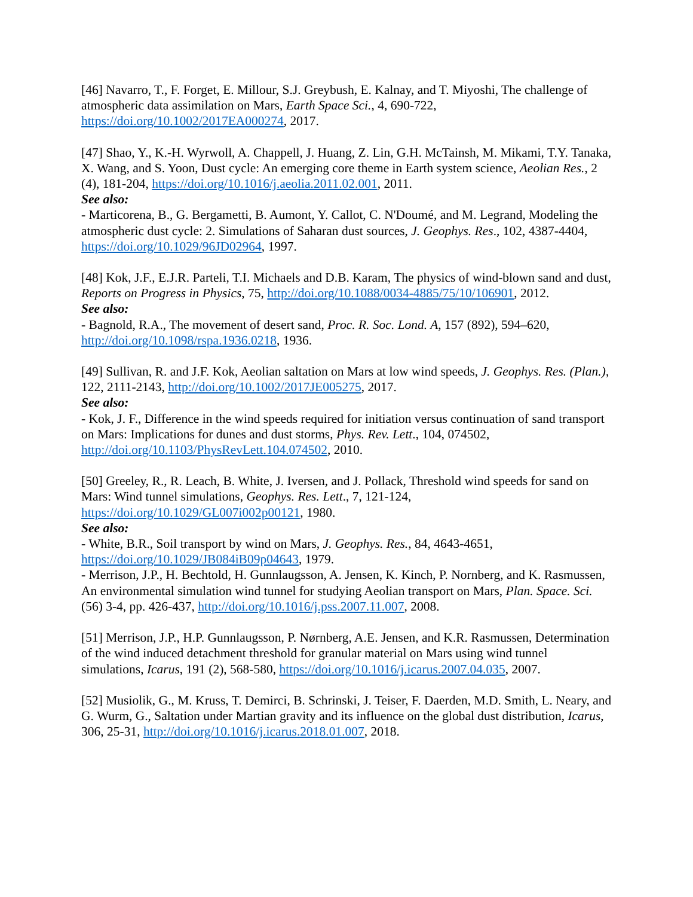[46] Navarro, T., F. Forget, E. Millour, S.J. Greybush, E. Kalnay, and T. Miyoshi, The challenge of atmospheric data assimilation on Mars, Earth Space Sci., 4, 690-722, https://doi.org/10.1002/2017EA000274, 2017.
[47] Shao, Y., K.-H. Wyrwoll, A. Chappell, J. Huang, Z. Lin, G.H. McTainsh, M. Mikami, T.Y. Tanaka, X. Wang, and S. Yoon, Dust cycle: An emerging core theme in Earth system science, Aeolian Res., 2 (4), 181-204, https://doi.org/10.1016/j.aeolia.2011.02.001, 2011.
See also:
- Marticorena, B., G. Bergametti, B. Aumont, Y. Callot, C. N'Doumé, and M. Legrand, Modeling the atmospheric dust cycle: 2. Simulations of Saharan dust sources, J. Geophys. Res., 102, 4387-4404, https://doi.org/10.1029/96JD02964, 1997.
[48] Kok, J.F., E.J.R. Parteli, T.I. Michaels and D.B. Karam, The physics of wind-blown sand and dust, Reports on Progress in Physics, 75, http://doi.org/10.1088/0034-4885/75/10/106901, 2012.
See also:
- Bagnold, R.A., The movement of desert sand, Proc. R. Soc. Lond. A, 157 (892), 594–620, http://doi.org/10.1098/rspa.1936.0218, 1936.
[49] Sullivan, R. and J.F. Kok, Aeolian saltation on Mars at low wind speeds, J. Geophys. Res. (Plan.), 122, 2111-2143, http://doi.org/10.1002/2017JE005275, 2017.
See also:
- Kok, J. F., Difference in the wind speeds required for initiation versus continuation of sand transport on Mars: Implications for dunes and dust storms, Phys. Rev. Lett., 104, 074502, http://doi.org/10.1103/PhysRevLett.104.074502, 2010.
[50] Greeley, R., R. Leach, B. White, J. Iversen, and J. Pollack, Threshold wind speeds for sand on Mars: Wind tunnel simulations, Geophys. Res. Lett., 7, 121-124, https://doi.org/10.1029/GL007i002p00121, 1980.
See also:
- White, B.R., Soil transport by wind on Mars, J. Geophys. Res., 84, 4643-4651, https://doi.org/10.1029/JB084iB09p04643, 1979.
- Merrison, J.P., H. Bechtold, H. Gunnlaugsson, A. Jensen, K. Kinch, P. Nornberg, and K. Rasmussen, An environmental simulation wind tunnel for studying Aeolian transport on Mars, Plan. Space. Sci. (56) 3-4, pp. 426-437, http://doi.org/10.1016/j.pss.2007.11.007, 2008.
[51] Merrison, J.P., H.P. Gunnlaugsson, P. Nørnberg, A.E. Jensen, and K.R. Rasmussen, Determination of the wind induced detachment threshold for granular material on Mars using wind tunnel simulations, Icarus, 191 (2), 568-580, https://doi.org/10.1016/j.icarus.2007.04.035, 2007.
[52] Musiolik, G., M. Kruss, T. Demirci, B. Schrinski, J. Teiser, F. Daerden, M.D. Smith, L. Neary, and G. Wurm, G., Saltation under Martian gravity and its influence on the global dust distribution, Icarus, 306, 25-31, http://doi.org/10.1016/j.icarus.2018.01.007, 2018.